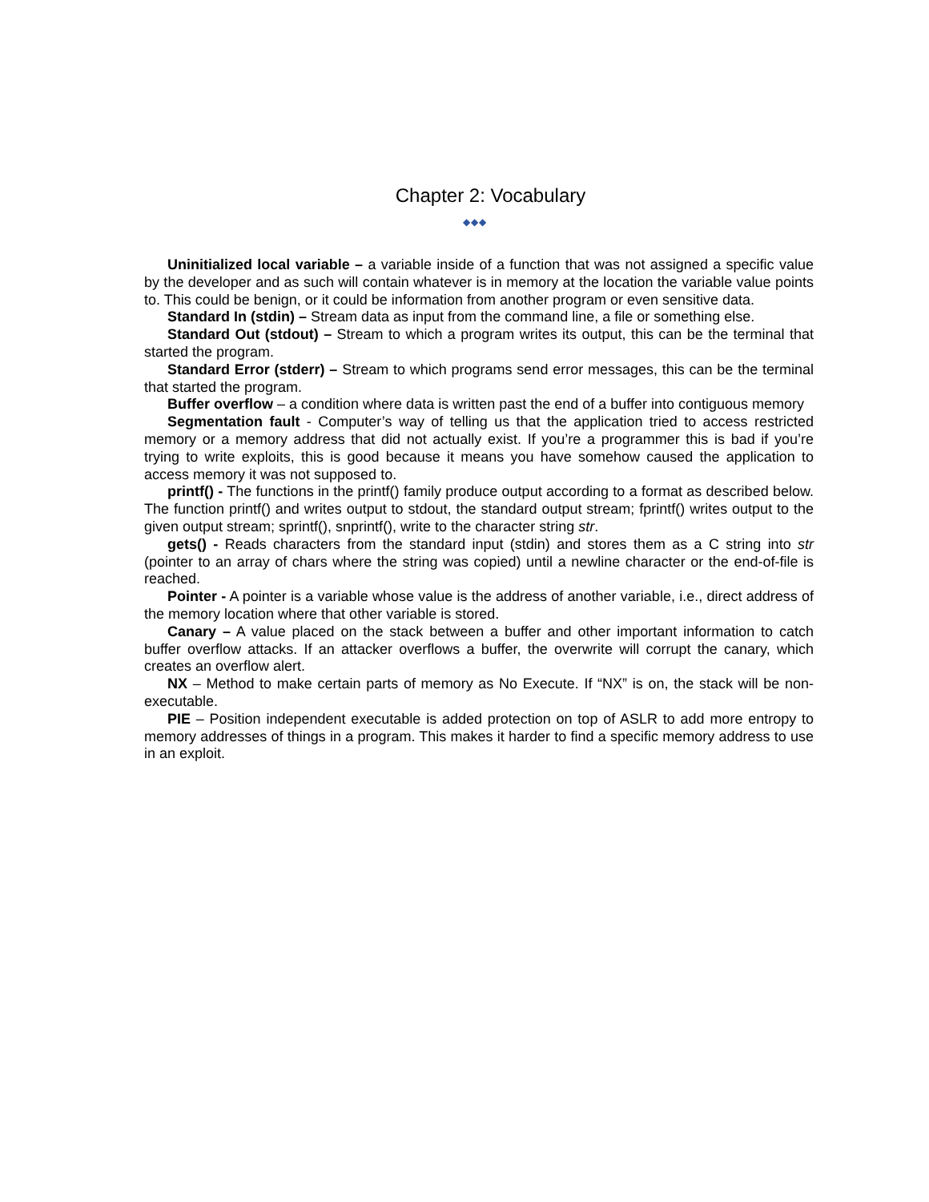Chapter 2: Vocabulary
◆◆◆
Uninitialized local variable – a variable inside of a function that was not assigned a specific value by the developer and as such will contain whatever is in memory at the location the variable value points to. This could be benign, or it could be information from another program or even sensitive data.
Standard In (stdin) – Stream data as input from the command line, a file or something else.
Standard Out (stdout) – Stream to which a program writes its output, this can be the terminal that started the program.
Standard Error (stderr) – Stream to which programs send error messages, this can be the terminal that started the program.
Buffer overflow – a condition where data is written past the end of a buffer into contiguous memory
Segmentation fault - Computer’s way of telling us that the application tried to access restricted memory or a memory address that did not actually exist. If you’re a programmer this is bad if you’re trying to write exploits, this is good because it means you have somehow caused the application to access memory it was not supposed to.
printf() - The functions in the printf() family produce output according to a format as described below. The function printf() and writes output to stdout, the standard output stream; fprintf() writes output to the given output stream; sprintf(), snprintf(), write to the character string str.
gets() - Reads characters from the standard input (stdin) and stores them as a C string into str (pointer to an array of chars where the string was copied) until a newline character or the end-of-file is reached.
Pointer - A pointer is a variable whose value is the address of another variable, i.e., direct address of the memory location where that other variable is stored.
Canary – A value placed on the stack between a buffer and other important information to catch buffer overflow attacks. If an attacker overflows a buffer, the overwrite will corrupt the canary, which creates an overflow alert.
NX – Method to make certain parts of memory as No Execute. If “NX” is on, the stack will be non-executable.
PIE – Position independent executable is added protection on top of ASLR to add more entropy to memory addresses of things in a program. This makes it harder to find a specific memory address to use in an exploit.